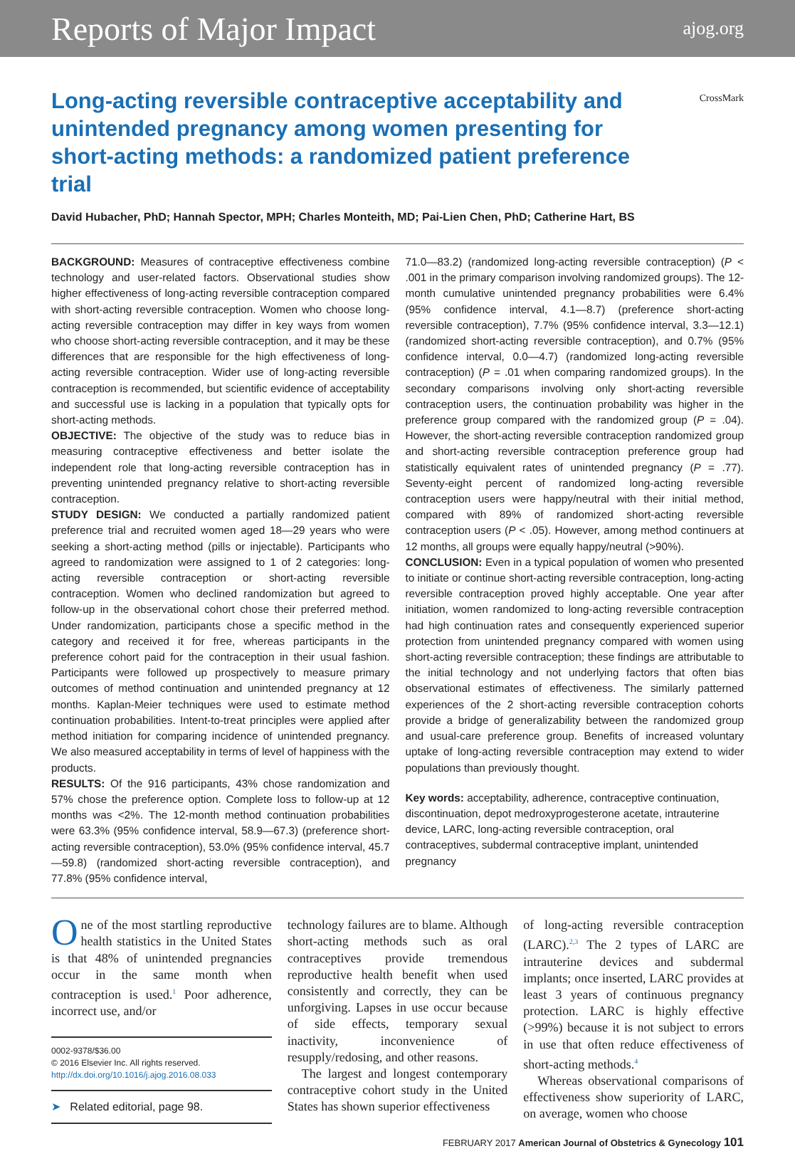Reports of Major Impact ajog.org
Long-acting reversible contraceptive acceptability and unintended pregnancy among women presenting for short-acting methods: a randomized patient preference trial
CrossMark
David Hubacher, PhD; Hannah Spector, MPH; Charles Monteith, MD; Pai-Lien Chen, PhD; Catherine Hart, BS
BACKGROUND: Measures of contraceptive effectiveness combine technology and user-related factors. Observational studies show higher effectiveness of long-acting reversible contraception compared with short-acting reversible contraception. Women who choose long-acting reversible contraception may differ in key ways from women who choose short-acting reversible contraception, and it may be these differences that are responsible for the high effectiveness of long-acting reversible contraception. Wider use of long-acting reversible contraception is recommended, but scientific evidence of acceptability and successful use is lacking in a population that typically opts for short-acting methods.
OBJECTIVE: The objective of the study was to reduce bias in measuring contraceptive effectiveness and better isolate the independent role that long-acting reversible contraception has in preventing unintended pregnancy relative to short-acting reversible contraception.
STUDY DESIGN: We conducted a partially randomized patient preference trial and recruited women aged 18—29 years who were seeking a short-acting method (pills or injectable). Participants who agreed to randomization were assigned to 1 of 2 categories: long-acting reversible contraception or short-acting reversible contraception. Women who declined randomization but agreed to follow-up in the observational cohort chose their preferred method. Under randomization, participants chose a specific method in the category and received it for free, whereas participants in the preference cohort paid for the contraception in their usual fashion. Participants were followed up prospectively to measure primary outcomes of method continuation and unintended pregnancy at 12 months. Kaplan-Meier techniques were used to estimate method continuation probabilities. Intent-to-treat principles were applied after method initiation for comparing incidence of unintended pregnancy. We also measured acceptability in terms of level of happiness with the products.
RESULTS: Of the 916 participants, 43% chose randomization and 57% chose the preference option. Complete loss to follow-up at 12 months was <2%. The 12-month method continuation probabilities were 63.3% (95% confidence interval, 58.9—67.3) (preference short-acting reversible contraception), 53.0% (95% confidence interval, 45.7—59.8) (randomized short-acting reversible contraception), and 77.8% (95% confidence interval,
71.0—83.2) (randomized long-acting reversible contraception) (P < .001 in the primary comparison involving randomized groups). The 12-month cumulative unintended pregnancy probabilities were 6.4% (95% confidence interval, 4.1—8.7) (preference short-acting reversible contraception), 7.7% (95% confidence interval, 3.3—12.1) (randomized short-acting reversible contraception), and 0.7% (95% confidence interval, 0.0—4.7) (randomized long-acting reversible contraception) (P = .01 when comparing randomized groups). In the secondary comparisons involving only short-acting reversible contraception users, the continuation probability was higher in the preference group compared with the randomized group (P = .04). However, the short-acting reversible contraception randomized group and short-acting reversible contraception preference group had statistically equivalent rates of unintended pregnancy (P = .77). Seventy-eight percent of randomized long-acting reversible contraception users were happy/neutral with their initial method, compared with 89% of randomized short-acting reversible contraception users (P < .05). However, among method continuers at 12 months, all groups were equally happy/neutral (>90%).
CONCLUSION: Even in a typical population of women who presented to initiate or continue short-acting reversible contraception, long-acting reversible contraception proved highly acceptable. One year after initiation, women randomized to long-acting reversible contraception had high continuation rates and consequently experienced superior protection from unintended pregnancy compared with women using short-acting reversible contraception; these findings are attributable to the initial technology and not underlying factors that often bias observational estimates of effectiveness. The similarly patterned experiences of the 2 short-acting reversible contraception cohorts provide a bridge of generalizability between the randomized group and usual-care preference group. Benefits of increased voluntary uptake of long-acting reversible contraception may extend to wider populations than previously thought.
Key words: acceptability, adherence, contraceptive continuation, discontinuation, depot medroxyprogesterone acetate, intrauterine device, LARC, long-acting reversible contraception, oral contraceptives, subdermal contraceptive implant, unintended pregnancy
One of the most startling reproductive health statistics in the United States is that 48% of unintended pregnancies occur in the same month when contraception is used.<sup>1</sup> Poor adherence, incorrect use, and/or
0002-9378/$36.00
© 2016 Elsevier Inc. All rights reserved.
http://dx.doi.org/10.1016/j.ajog.2016.08.033
➤ Related editorial, page 98.
technology failures are to blame. Although short-acting methods such as oral contraceptives provide tremendous reproductive health benefit when used consistently and correctly, they can be unforgiving. Lapses in use occur because of side effects, temporary sexual inactivity, inconvenience of resupply/redosing, and other reasons.
The largest and longest contemporary contraceptive cohort study in the United States has shown superior effectiveness
of long-acting reversible contraception (LARC).<sup>2,3</sup> The 2 types of LARC are intrauterine devices and subdermal implants; once inserted, LARC provides at least 3 years of continuous pregnancy protection. LARC is highly effective (>99%) because it is not subject to errors in use that often reduce effectiveness of short-acting methods.<sup>4</sup>
Whereas observational comparisons of effectiveness show superiority of LARC, on average, women who choose
FEBRUARY 2017 American Journal of Obstetrics & Gynecology 101